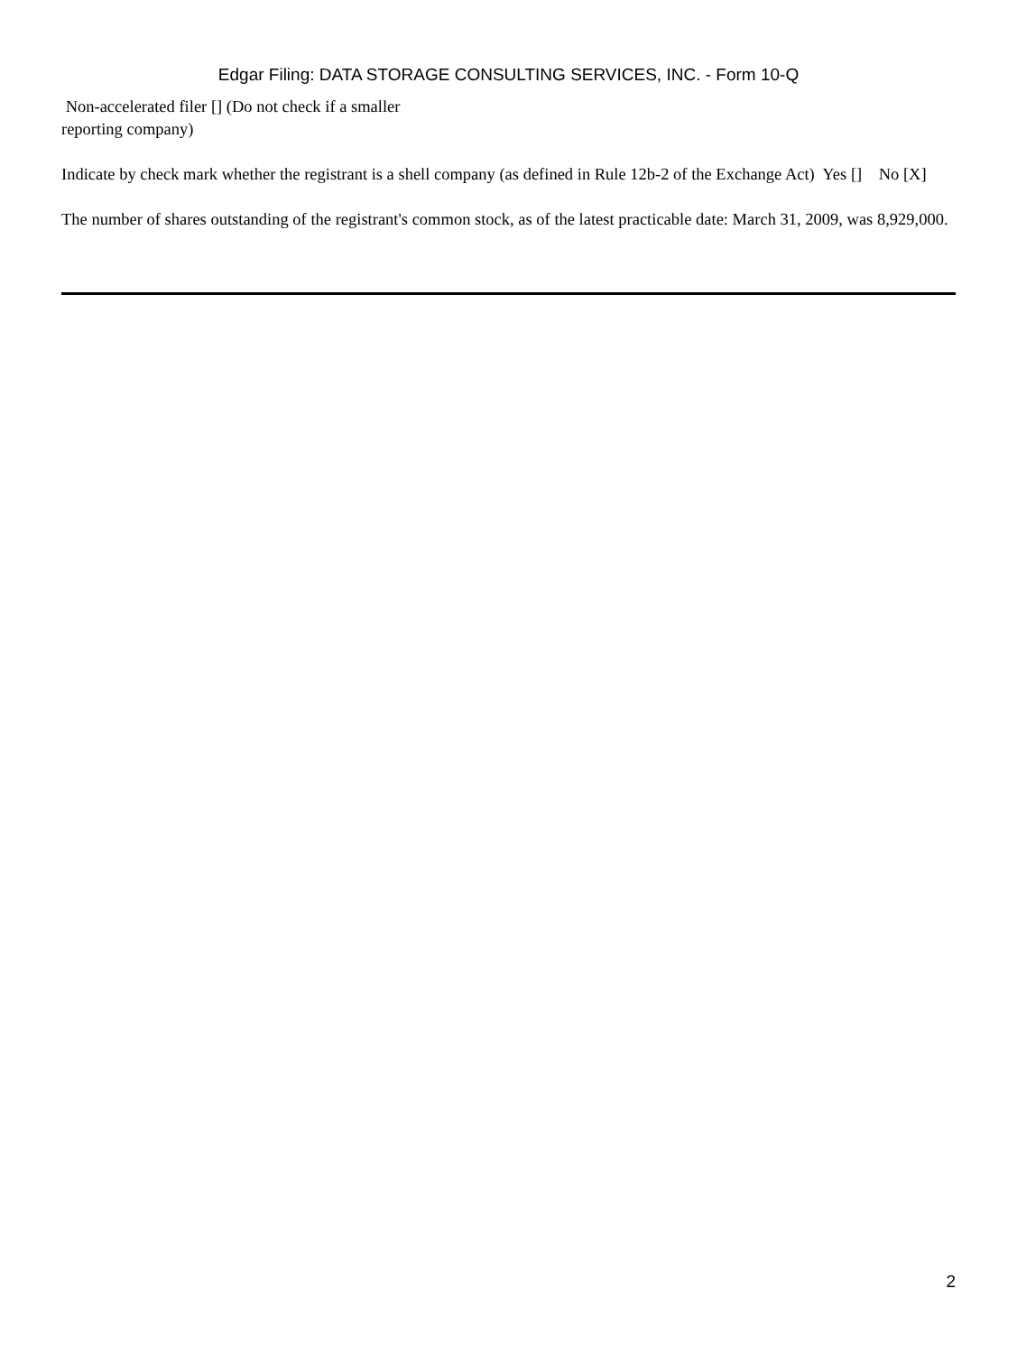Edgar Filing: DATA STORAGE CONSULTING SERVICES, INC. - Form 10-Q
Non-accelerated filer [] (Do not check if a smaller
reporting company)
Indicate by check mark whether the registrant is a shell company (as defined in Rule 12b-2 of the Exchange Act) Yes [] No [X]
The number of shares outstanding of the registrant's common stock, as of the latest practicable date: March 31, 2009, was 8,929,000.
2